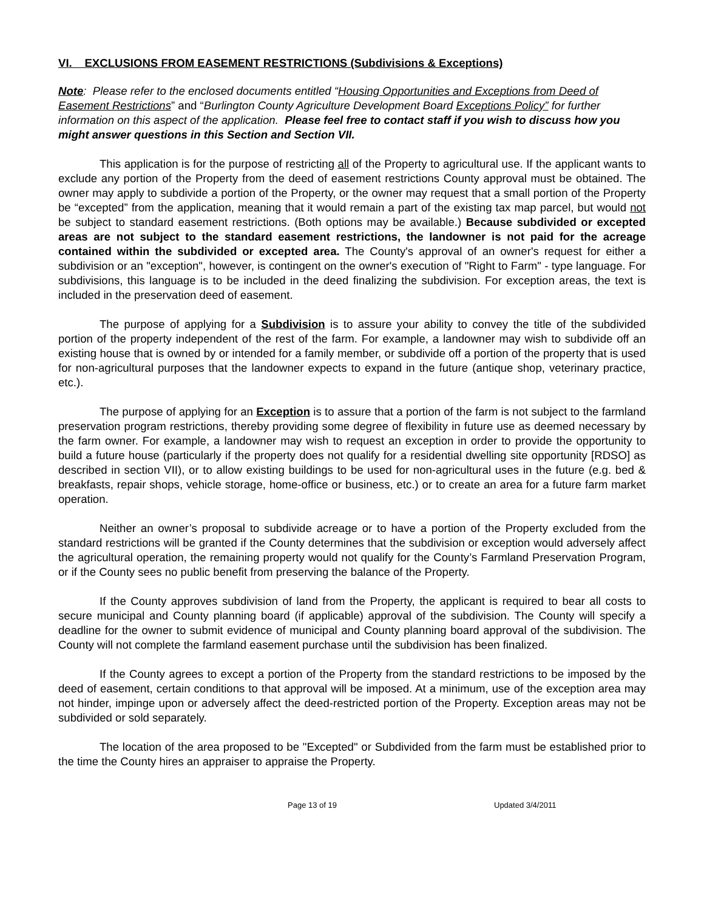VI. EXCLUSIONS FROM EASEMENT RESTRICTIONS (Subdivisions & Exceptions)
Note: Please refer to the enclosed documents entitled “Housing Opportunities and Exceptions from Deed of Easement Restrictions” and “Burlington County Agriculture Development Board Exceptions Policy” for further information on this aspect of the application. Please feel free to contact staff if you wish to discuss how you might answer questions in this Section and Section VII.
This application is for the purpose of restricting all of the Property to agricultural use. If the applicant wants to exclude any portion of the Property from the deed of easement restrictions County approval must be obtained. The owner may apply to subdivide a portion of the Property, or the owner may request that a small portion of the Property be “excepted” from the application, meaning that it would remain a part of the existing tax map parcel, but would not be subject to standard easement restrictions. (Both options may be available.) Because subdivided or excepted areas are not subject to the standard easement restrictions, the landowner is not paid for the acreage contained within the subdivided or excepted area. The County's approval of an owner's request for either a subdivision or an "exception", however, is contingent on the owner's execution of "Right to Farm" - type language. For subdivisions, this language is to be included in the deed finalizing the subdivision. For exception areas, the text is included in the preservation deed of easement.
The purpose of applying for a Subdivision is to assure your ability to convey the title of the subdivided portion of the property independent of the rest of the farm. For example, a landowner may wish to subdivide off an existing house that is owned by or intended for a family member, or subdivide off a portion of the property that is used for non-agricultural purposes that the landowner expects to expand in the future (antique shop, veterinary practice, etc.).
The purpose of applying for an Exception is to assure that a portion of the farm is not subject to the farmland preservation program restrictions, thereby providing some degree of flexibility in future use as deemed necessary by the farm owner. For example, a landowner may wish to request an exception in order to provide the opportunity to build a future house (particularly if the property does not qualify for a residential dwelling site opportunity [RDSO] as described in section VII), or to allow existing buildings to be used for non-agricultural uses in the future (e.g. bed & breakfasts, repair shops, vehicle storage, home-office or business, etc.) or to create an area for a future farm market operation.
Neither an owner’s proposal to subdivide acreage or to have a portion of the Property excluded from the standard restrictions will be granted if the County determines that the subdivision or exception would adversely affect the agricultural operation, the remaining property would not qualify for the County’s Farmland Preservation Program, or if the County sees no public benefit from preserving the balance of the Property.
If the County approves subdivision of land from the Property, the applicant is required to bear all costs to secure municipal and County planning board (if applicable) approval of the subdivision. The County will specify a deadline for the owner to submit evidence of municipal and County planning board approval of the subdivision. The County will not complete the farmland easement purchase until the subdivision has been finalized.
If the County agrees to except a portion of the Property from the standard restrictions to be imposed by the deed of easement, certain conditions to that approval will be imposed. At a minimum, use of the exception area may not hinder, impinge upon or adversely affect the deed-restricted portion of the Property. Exception areas may not be subdivided or sold separately.
The location of the area proposed to be "Excepted" or Subdivided from the farm must be established prior to the time the County hires an appraiser to appraise the Property.
Page 13 of 19 Updated 3/4/2011